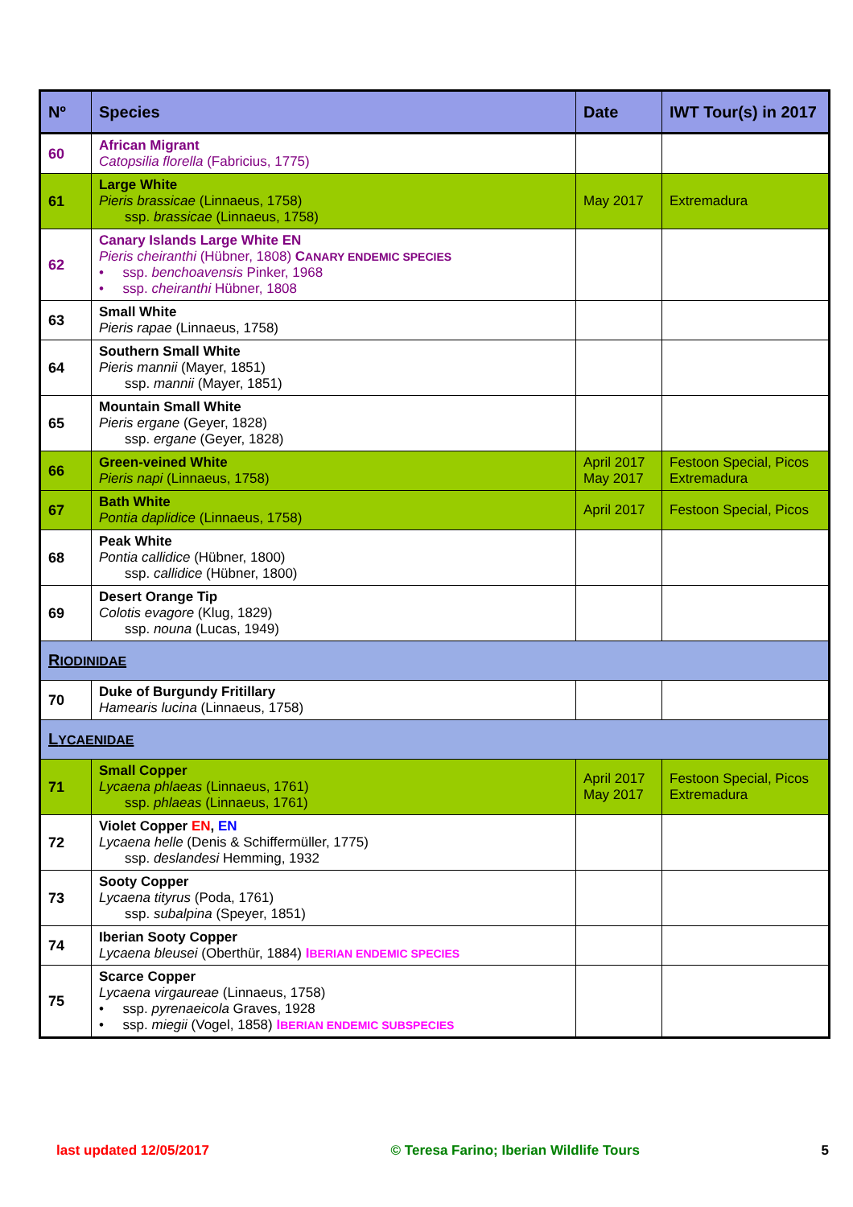| Nº | Species | Date | IWT Tour(s) in 2017 |
| --- | --- | --- | --- |
| 60 | African Migrant Catopsilia florella (Fabricius, 1775) | | |
| 61 | Large White Pieris brassicae (Linnaeus, 1758) ssp. brassicae (Linnaeus, 1758) | May 2017 | Extremadura |
| 62 | Canary Islands Large White EN Pieris cheiranthi (Hübner, 1808) C ANARY ENDEMIC SPECIES • ssp. benchoavensis Pinker, 1968 • ssp. cheiranthi Hübner, 1808 | | |
| 63 | Small White Pieris rapae (Linnaeus, 1758) | | |
| 64 | Southern Small White Pieris mannii (Mayer, 1851) ssp. mannii (Mayer, 1851) | | |
| 65 | Mountain Small White Pieris ergane (Geyer, 1828) ssp. ergane (Geyer, 1828) | | |
| 66 | Green-veined White Pieris napi (Linnaeus, 1758) | April 2017 May 2017 | Festoon Special, Picos Extremadura |
| 67 | Bath White Pontia daplidice (Linnaeus, 1758) | April 2017 | Festoon Special, Picos |
| 68 | Peak White Pontia callidice (Hübner, 1800) ssp. callidice (Hübner, 1800) | | |
| 69 | Desert Orange Tip Colotis evagore (Klug, 1829) ssp. nouna (Lucas, 1949) | | |
| R IODINIDAE | | | |
| 70 | Duke of Burgundy Fritillary Hamearis lucina (Linnaeus, 1758) | | |
| L YCAENIDAE | | | |
| 71 | Small Copper Lycaena phlaeas (Linnaeus, 1761) ssp. phlaeas (Linnaeus, 1761) | April 2017 May 2017 | Festoon Special, Picos Extremadura |
| 72 | Violet Copper EN , EN Lycaena helle (Denis & Schiffermüller, 1775) ssp. deslandesi Hemming, 1932 | | |
| 73 | Sooty Copper Lycaena tityrus (Poda, 1761) ssp. subalpina (Speyer, 1851) | | |
| 74 | Iberian Sooty Copper Lycaena bleusei (Oberthür, 1884) I BERIAN ENDEMIC SPECIES | | |
| 75 | Scarce Copper Lycaena virgaureae (Linnaeus, 1758) • ssp. pyrenaeicola Graves, 1928 • ssp. miegii (Vogel, 1858) I BERIAN ENDEMIC SUBSPECIES | | |
last updated 12/05/2017 © Teresa Farino; Iberian Wildlife Tours 5